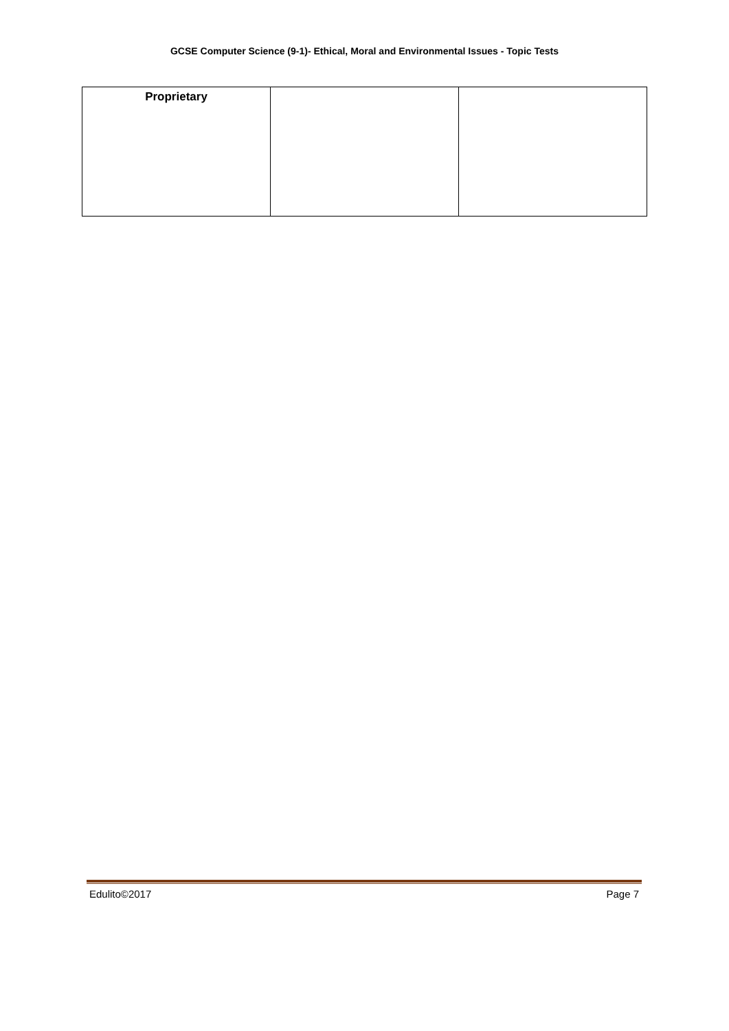GCSE Computer Science (9-1)- Ethical, Moral and Environmental Issues - Topic Tests
| Proprietary | | |
Edulito©2017 Page 7